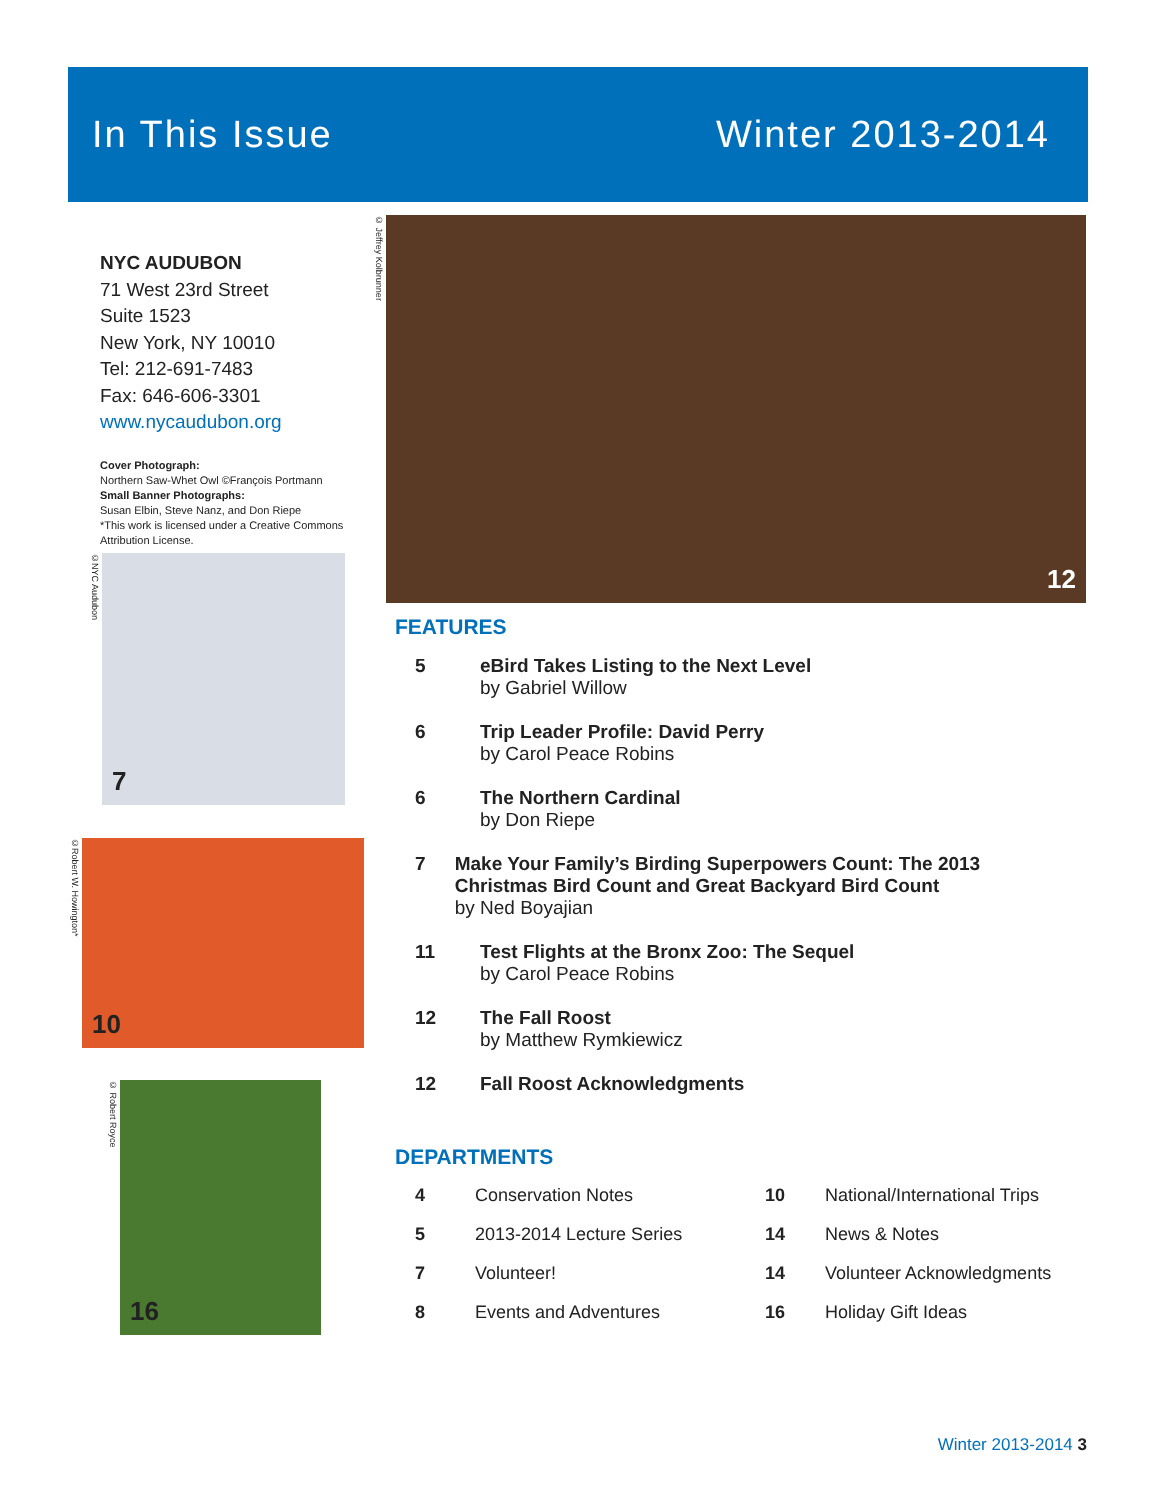In This Issue Winter 2013-2014
NYC AUDUBON
71 West 23rd Street
Suite 1523
New York, NY 10010
Tel: 212-691-7483
Fax: 646-606-3301
www.nycaudubon.org
Cover Photograph:
Northern Saw-Whet Owl ©François Portmann
Small Banner Photographs:
Susan Elbin, Steve Nanz, and Don Riepe
*This work is licensed under a Creative Commons Attribution License.
12
© Jeffrey Kolbrunner
7
©NYC Audubon
10
©Robert W. Howington*
16
© Robert Royce
FEATURES
5 eBird Takes Listing to the Next Level
by Gabriel Willow
6 Trip Leader Profile: David Perry
by Carol Peace Robins
6 The Northern Cardinal
by Don Riepe
7 Make Your Family’s Birding Superpowers Count: The 2013 Christmas Bird Count and Great Backyard Bird Count
by Ned Boyajian
11 Test Flights at the Bronx Zoo: The Sequel
by Carol Peace Robins
12 The Fall Roost
by Matthew Rymkiewicz
12 Fall Roost Acknowledgments
DEPARTMENTS
4 Conservation Notes
10 National/International Trips
5 2013-2014 Lecture Series
14 News & Notes
7 Volunteer!
14 Volunteer Acknowledgments
8 Events and Adventures
16 Holiday Gift Ideas
Winter 2013-2014 3